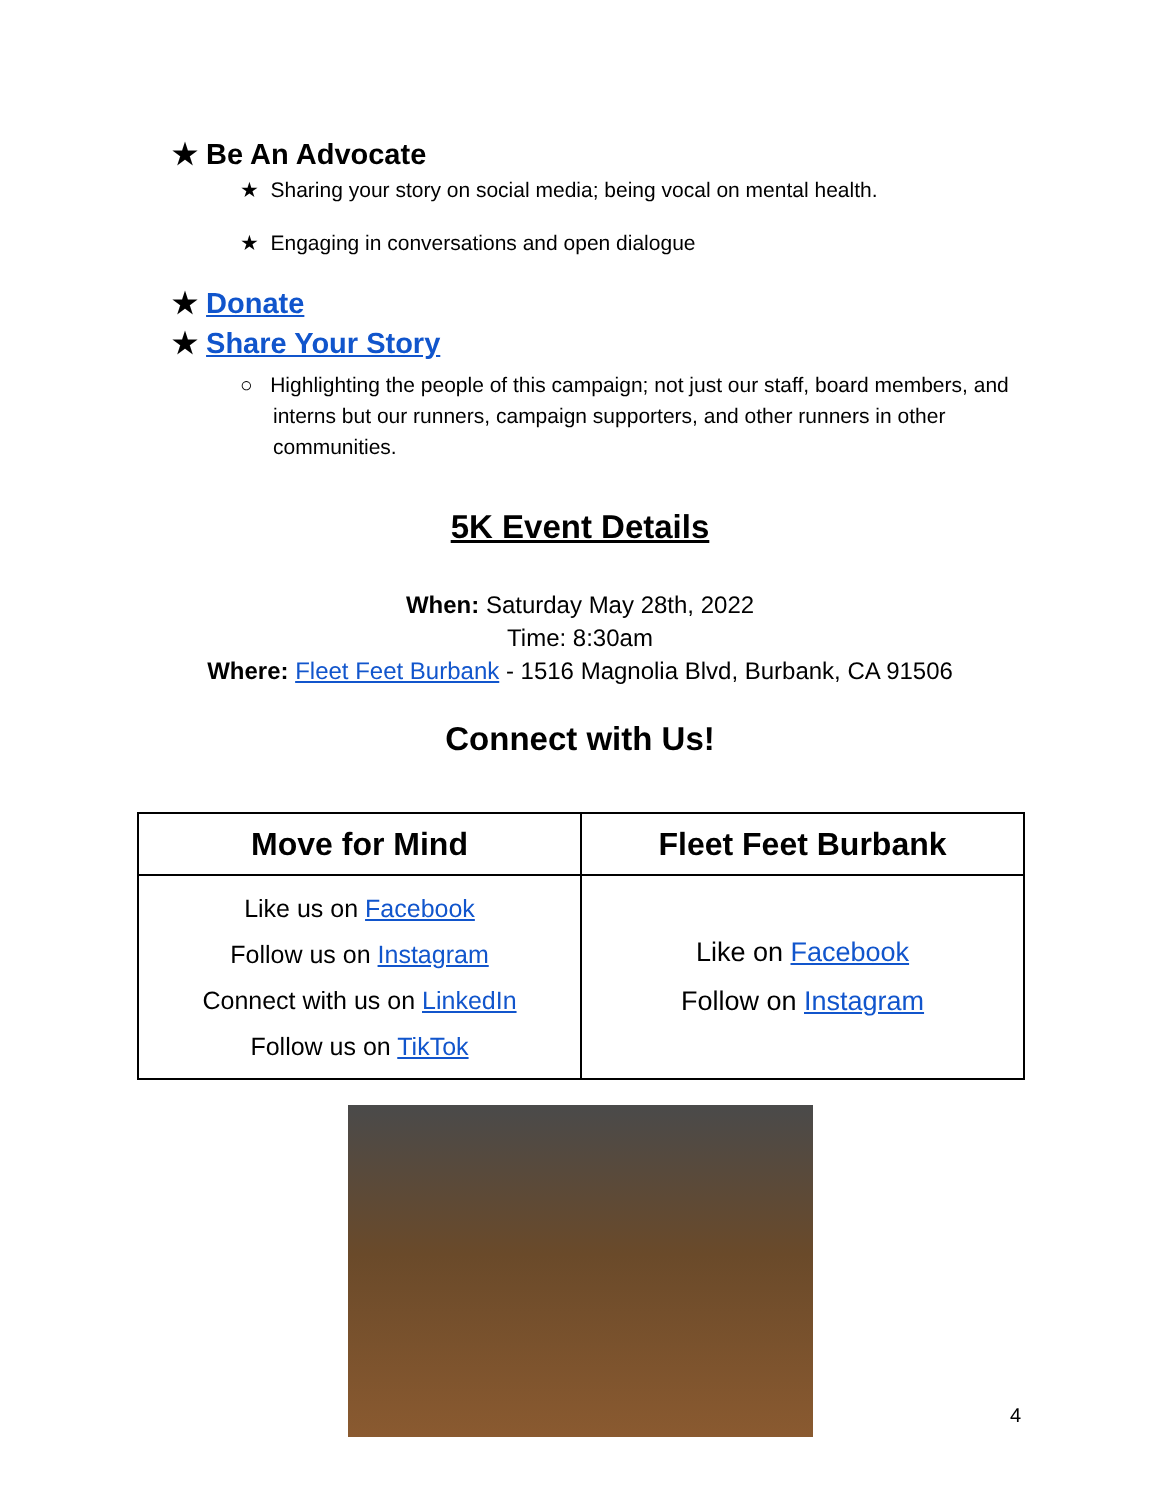★ Be An Advocate
★ Sharing your story on social media; being vocal on mental health.
★ Engaging in conversations and open dialogue
★ Donate
★ Share Your Story
○ Highlighting the people of this campaign; not just our staff, board members, and interns but our runners, campaign supporters, and other runners in other communities.
5K Event Details
When: Saturday May 28th, 2022
Time: 8:30am
Where: Fleet Feet Burbank - 1516 Magnolia Blvd, Burbank, CA 91506
Connect with Us!
| Move for Mind | Fleet Feet Burbank |
| --- | --- |
| Like us on Facebook Follow us on Instagram Connect with us on LinkedIn Follow us on TikTok | Like on Facebook Follow on Instagram |
4